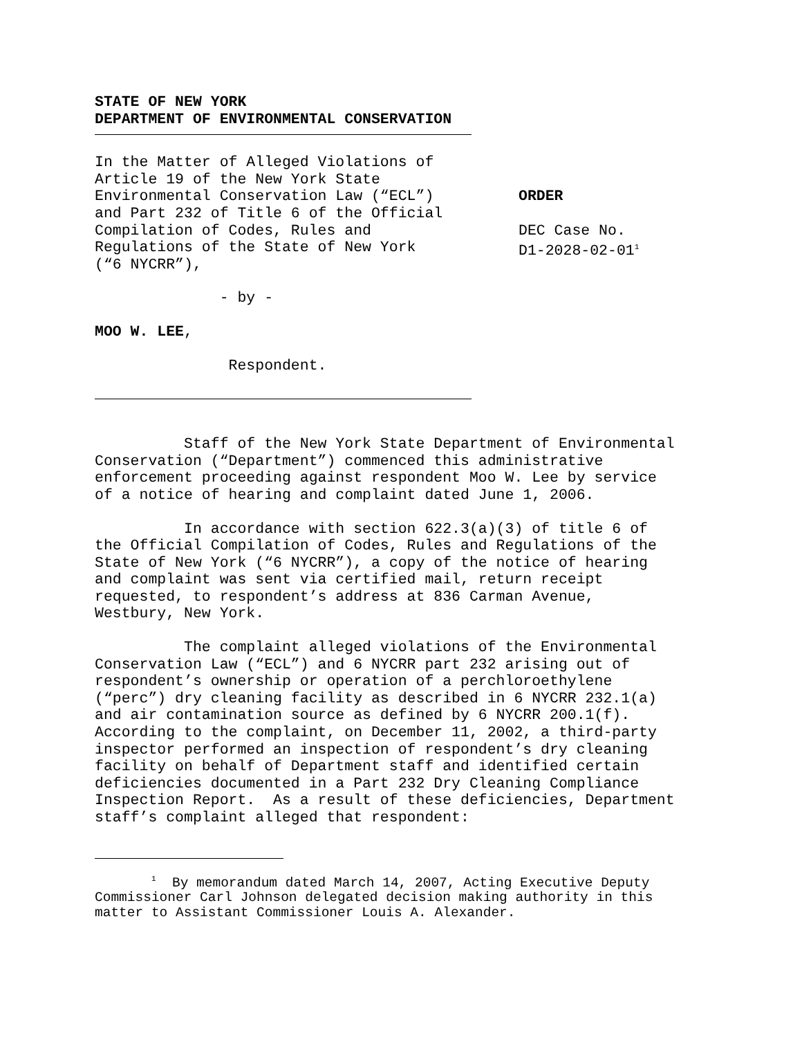STATE OF NEW YORK
DEPARTMENT OF ENVIRONMENTAL CONSERVATION
In the Matter of Alleged Violations of Article 19 of the New York State Environmental Conservation Law (“ECL”) and Part 232 of Title 6 of the Official Compilation of Codes, Rules and Regulations of the State of New York (“6 NYCRR”),
ORDER DEC Case No. D1-2028-02-01<sup>1</sup>
- by -
MOO W. LEE,
Respondent.
Staff of the New York State Department of Environmental Conservation (“Department”) commenced this administrative enforcement proceeding against respondent Moo W. Lee by service of a notice of hearing and complaint dated June 1, 2006.
In accordance with section 622.3(a)(3) of title 6 of the Official Compilation of Codes, Rules and Regulations of the State of New York (“6 NYCRR”), a copy of the notice of hearing and complaint was sent via certified mail, return receipt requested, to respondent’s address at 836 Carman Avenue, Westbury, New York.
The complaint alleged violations of the Environmental Conservation Law (“ECL”) and 6 NYCRR part 232 arising out of respondent’s ownership or operation of a perchloroethylene (“perc”) dry cleaning facility as described in 6 NYCRR 232.1(a) and air contamination source as defined by 6 NYCRR 200.1(f). According to the complaint, on December 11, 2002, a third-party inspector performed an inspection of respondent’s dry cleaning facility on behalf of Department staff and identified certain deficiencies documented in a Part 232 Dry Cleaning Compliance Inspection Report. As a result of these deficiencies, Department staff’s complaint alleged that respondent:
<sup>1</sup> By memorandum dated March 14, 2007, Acting Executive Deputy Commissioner Carl Johnson delegated decision making authority in this matter to Assistant Commissioner Louis A. Alexander.